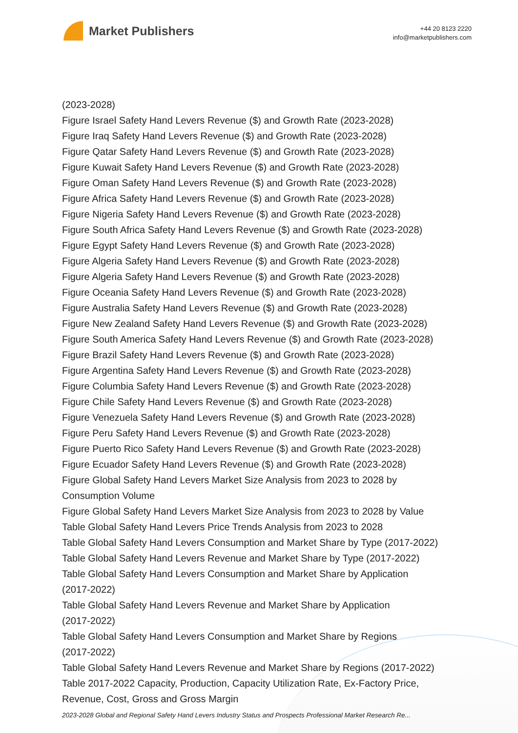Market Publishers
+44 20 8123 2220
info@marketpublishers.com
(2023-2028)
Figure Israel Safety Hand Levers Revenue ($) and Growth Rate (2023-2028)
Figure Iraq Safety Hand Levers Revenue ($) and Growth Rate (2023-2028)
Figure Qatar Safety Hand Levers Revenue ($) and Growth Rate (2023-2028)
Figure Kuwait Safety Hand Levers Revenue ($) and Growth Rate (2023-2028)
Figure Oman Safety Hand Levers Revenue ($) and Growth Rate (2023-2028)
Figure Africa Safety Hand Levers Revenue ($) and Growth Rate (2023-2028)
Figure Nigeria Safety Hand Levers Revenue ($) and Growth Rate (2023-2028)
Figure South Africa Safety Hand Levers Revenue ($) and Growth Rate (2023-2028)
Figure Egypt Safety Hand Levers Revenue ($) and Growth Rate (2023-2028)
Figure Algeria Safety Hand Levers Revenue ($) and Growth Rate (2023-2028)
Figure Algeria Safety Hand Levers Revenue ($) and Growth Rate (2023-2028)
Figure Oceania Safety Hand Levers Revenue ($) and Growth Rate (2023-2028)
Figure Australia Safety Hand Levers Revenue ($) and Growth Rate (2023-2028)
Figure New Zealand Safety Hand Levers Revenue ($) and Growth Rate (2023-2028)
Figure South America Safety Hand Levers Revenue ($) and Growth Rate (2023-2028)
Figure Brazil Safety Hand Levers Revenue ($) and Growth Rate (2023-2028)
Figure Argentina Safety Hand Levers Revenue ($) and Growth Rate (2023-2028)
Figure Columbia Safety Hand Levers Revenue ($) and Growth Rate (2023-2028)
Figure Chile Safety Hand Levers Revenue ($) and Growth Rate (2023-2028)
Figure Venezuela Safety Hand Levers Revenue ($) and Growth Rate (2023-2028)
Figure Peru Safety Hand Levers Revenue ($) and Growth Rate (2023-2028)
Figure Puerto Rico Safety Hand Levers Revenue ($) and Growth Rate (2023-2028)
Figure Ecuador Safety Hand Levers Revenue ($) and Growth Rate (2023-2028)
Figure Global Safety Hand Levers Market Size Analysis from 2023 to 2028 by
Consumption Volume
Figure Global Safety Hand Levers Market Size Analysis from 2023 to 2028 by Value
Table Global Safety Hand Levers Price Trends Analysis from 2023 to 2028
Table Global Safety Hand Levers Consumption and Market Share by Type (2017-2022)
Table Global Safety Hand Levers Revenue and Market Share by Type (2017-2022)
Table Global Safety Hand Levers Consumption and Market Share by Application
(2017-2022)
Table Global Safety Hand Levers Revenue and Market Share by Application
(2017-2022)
Table Global Safety Hand Levers Consumption and Market Share by Regions
(2017-2022)
Table Global Safety Hand Levers Revenue and Market Share by Regions (2017-2022)
Table 2017-2022 Capacity, Production, Capacity Utilization Rate, Ex-Factory Price,
Revenue, Cost, Gross and Gross Margin
2023-2028 Global and Regional Safety Hand Levers Industry Status and Prospects Professional Market Research Re...